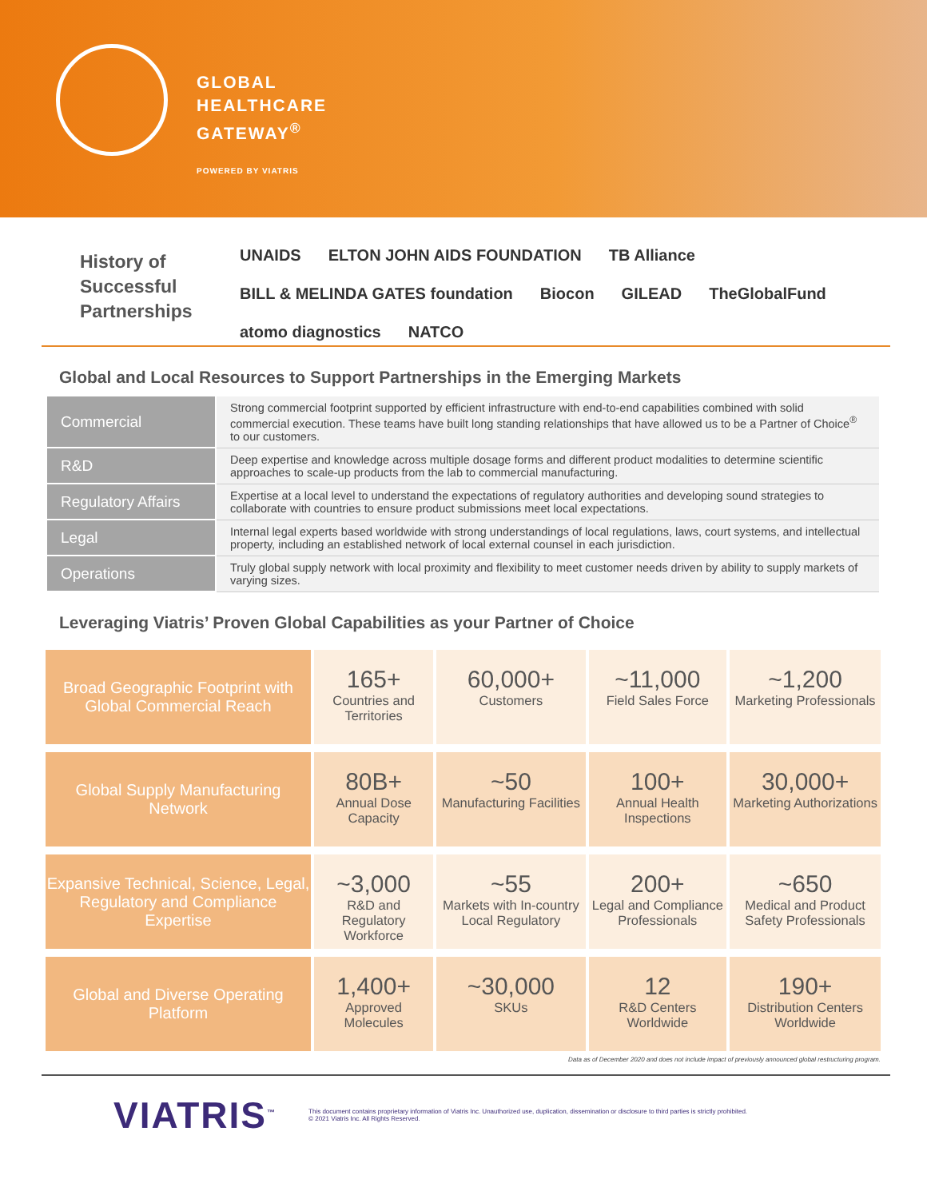GLOBAL
HEALTHCARE
GATEWAY<sup>®</sup>
POWERED BY VIATRIS
History of Successful Partnerships
UNAIDS ELTON JOHN AIDS FOUNDATION TB Alliance BILL & MELINDA GATES foundation Biocon GILEAD TheGlobalFund atomo diagnostics NATCO
Global and Local Resources to Support Partnerships in the Emerging Markets
| Commercial | Strong commercial footprint supported by efficient infrastructure with end-to-end capabilities combined with solid commercial execution. These teams have built long standing relationships that have allowed us to be a Partner of Choice<sup>®</sup> to our customers. |
| R&D | Deep expertise and knowledge across multiple dosage forms and different product modalities to determine scientific approaches to scale-up products from the lab to commercial manufacturing. |
| Regulatory Affairs | Expertise at a local level to understand the expectations of regulatory authorities and developing sound strategies to collaborate with countries to ensure product submissions meet local expectations. |
| Legal | Internal legal experts based worldwide with strong understandings of local regulations, laws, court systems, and intellectual property, including an established network of local external counsel in each jurisdiction. |
| Operations | Truly global supply network with local proximity and flexibility to meet customer needs driven by ability to supply markets of varying sizes. |
Leveraging Viatris’ Proven Global Capabilities as your Partner of Choice
| Broad Geographic Footprint with Global Commercial Reach | 165+ Countries and Territories | 60,000+ Customers | ~11,000 Field Sales Force | ~1,200 Marketing Professionals |
| Global Supply Manufacturing Network | 80B+ Annual Dose Capacity | ~50 Manufacturing Facilities | 100+ Annual Health Inspections | 30,000+ Marketing Authorizations |
| Expansive Technical, Science, Legal, Regulatory and Compliance Expertise | ~3,000 R&D and Regulatory Workforce | ~55 Markets with In-country Local Regulatory | 200+ Legal and Compliance Professionals | ~650 Medical and Product Safety Professionals |
| Global and Diverse Operating Platform | 1,400+ Approved Molecules | ~30,000 SKUs | 12 R&D Centers Worldwide | 190+ Distribution Centers Worldwide |
Data as of December 2020 and does not include impact of previously announced global restructuring program.
VIATRIS<sup>™</sup>
This document contains proprietary information of Viatris Inc. Unauthorized use, duplication, dissemination or disclosure to third parties is strictly prohibited.
© 2021 Viatris Inc. All Rights Reserved.